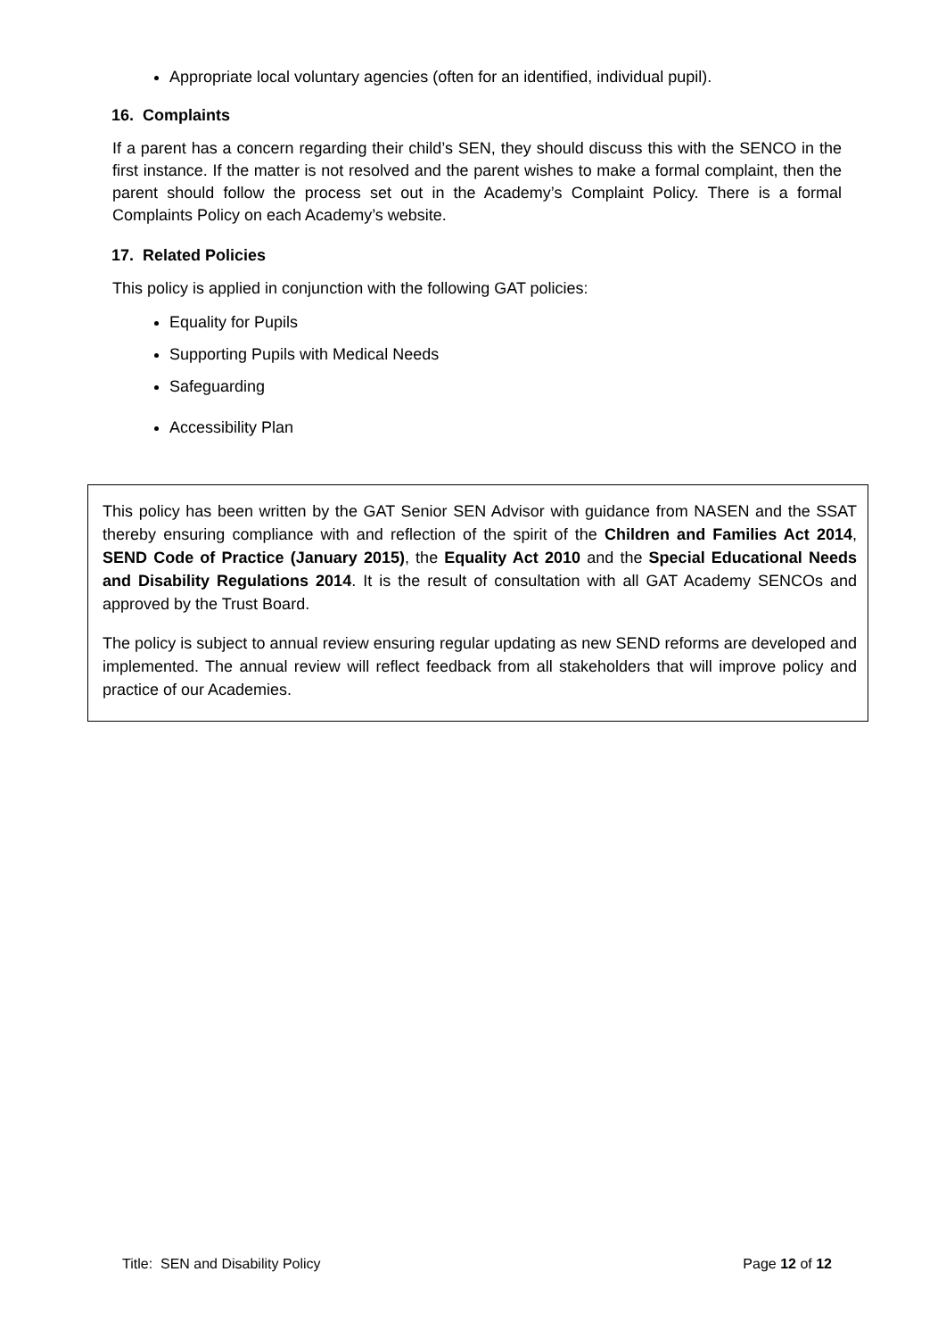Appropriate local voluntary agencies (often for an identified, individual pupil).
16. Complaints
If a parent has a concern regarding their child’s SEN, they should discuss this with the SENCO in the first instance. If the matter is not resolved and the parent wishes to make a formal complaint, then the parent should follow the process set out in the Academy’s Complaint Policy. There is a formal Complaints Policy on each Academy’s website.
17. Related Policies
This policy is applied in conjunction with the following GAT policies:
Equality for Pupils
Supporting Pupils with Medical Needs
Safeguarding
Accessibility Plan
This policy has been written by the GAT Senior SEN Advisor with guidance from NASEN and the SSAT thereby ensuring compliance with and reflection of the spirit of the Children and Families Act 2014, SEND Code of Practice (January 2015), the Equality Act 2010 and the Special Educational Needs and Disability Regulations 2014. It is the result of consultation with all GAT Academy SENCOs and approved by the Trust Board.
The policy is subject to annual review ensuring regular updating as new SEND reforms are developed and implemented. The annual review will reflect feedback from all stakeholders that will improve policy and practice of our Academies.
Title: SEN and Disability Policy Page 12 of 12